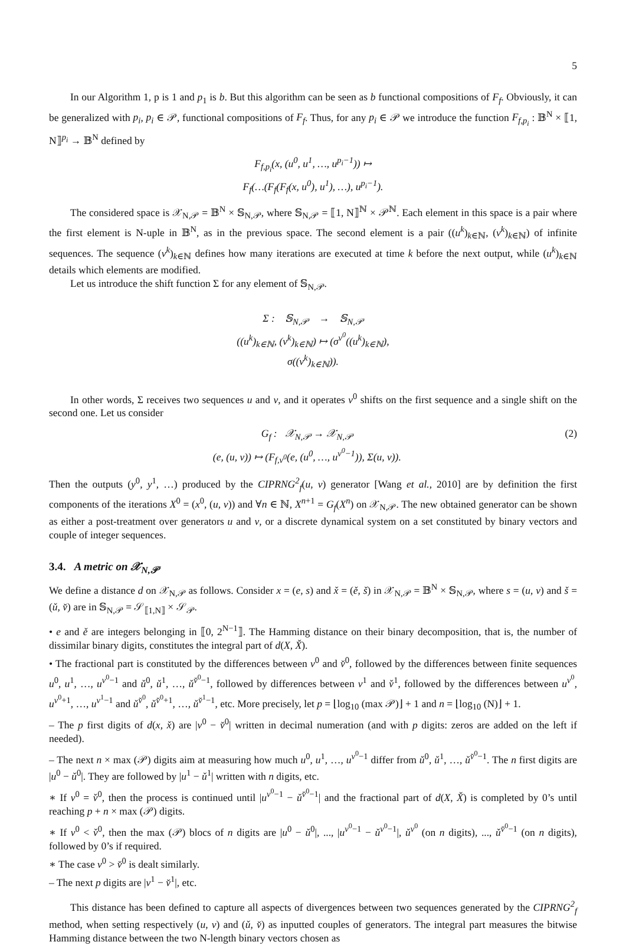5
In our Algorithm 1, p is 1 and p<sub>1</sub> is b. But this algorithm can be seen as b functional compositions of F<sub>f</sub>. Obviously, it can be generalized with p<sub>i</sub>, p<sub>i</sub> ∈ 𝒫, functional compositions of F<sub>f</sub>. Thus, for any p<sub>i</sub> ∈ 𝒫 we introduce the function F<sub>f,p<sub>i</sub></sub> : 𝔹<sup>N</sup> × ⟦1, N⟧<sup>p<sub>i</sub></sup> → 𝔹<sup>N</sup> defined by
F<sub>f,p<sub>i</sub></sub>(x, (u<sup>0</sup>, u<sup>1</sup>, …, u<sup>p<sub>i</sub>−1</sup>)) ↦
F<sub>f</sub>(…(F<sub>f</sub>(F<sub>f</sub>(x, u<sup>0</sup>), u<sup>1</sup>), …), u<sup>p<sub>i</sub>−1</sup>).
The considered space is 𝒳<sub>N,𝒫</sub> = 𝔹<sup>N</sup> × 𝕊<sub>N,𝒫</sub>, where 𝕊<sub>N,𝒫</sub> = ⟦1, N⟧<sup>ℕ</sup> × 𝒫<sup>ℕ</sup>. Each element in this space is a pair where the first element is N-uple in 𝔹<sup>N</sup>, as in the previous space. The second element is a pair ((u<sup>k</sup>)<sub>k∈ℕ</sub>, (v<sup>k</sup>)<sub>k∈ℕ</sub>) of infinite sequences. The sequence (v<sup>k</sup>)<sub>k∈ℕ</sub> defines how many iterations are executed at time k before the next output, while (u<sup>k</sup>)<sub>k∈ℕ</sub> details which elements are modified.
Let us introduce the shift function Σ for any element of 𝕊<sub>N,𝒫</sub>.
Σ : 𝕊<sub>N,𝒫</sub> → 𝕊<sub>N,𝒫</sub>
((u<sup>k</sup>)<sub>k∈ℕ</sub>, (v<sup>k</sup>)<sub>k∈ℕ</sub>) ↦ (σ<sup>v<sup>0</sup></sup>((u<sup>k</sup>)<sub>k∈ℕ</sub>),
σ((v<sup>k</sup>)<sub>k∈ℕ</sub>)).
In other words, Σ receives two sequences u and v, and it operates v<sup>0</sup> shifts on the first sequence and a single shift on the second one. Let us consider
G<sub>f</sub> : 𝒳<sub>N,𝒫</sub> → 𝒳<sub>N,𝒫</sub>
(e, (u, v)) ↦ (F<sub>f,v<sup>0</sup></sub>(e, (u<sup>0</sup>, …, u<sup>v<sup>0</sup>−1</sup>)), Σ(u, v)). (2)
Then the outputs (y<sup>0</sup>, y<sup>1</sup>, …) produced by the CIPRNG<sup>2</sup><sub>f</sub>(u, v) generator [Wang et al., 2010] are by definition the first components of the iterations X<sup>0</sup> = (x<sup>0</sup>, (u, v)) and ∀n ∈ ℕ, X<sup>n+1</sup> = G<sub>f</sub>(X<sup>n</sup>) on 𝒳<sub>N,𝒫</sub>. The new obtained generator can be shown as either a post-treatment over generators u and v, or a discrete dynamical system on a set constituted by binary vectors and couple of integer sequences.
3.4. A metric on 𝒳<sub>N,𝒫</sub>
We define a distance d on 𝒳<sub>N,𝒫</sub> as follows. Consider x = (e, s) and x̌ = (ě, š) in 𝒳<sub>N,𝒫</sub> = 𝔹<sup>N</sup> × 𝕊<sub>N,𝒫</sub>, where s = (u, v) and š = (ǔ, v̌) are in 𝕊<sub>N,𝒫</sub> = 𝒮<sub>⟦1,N⟧</sub> × 𝒮<sub>𝒫</sub>.
• e and ě are integers belonging in ⟦0, 2<sup>N−1</sup>⟧. The Hamming distance on their binary decomposition, that is, the number of dissimilar binary digits, constitutes the integral part of d(X, X̌).
• The fractional part is constituted by the differences between v<sup>0</sup> and v̌<sup>0</sup>, followed by the differences between finite sequences u<sup>0</sup>, u<sup>1</sup>, …, u<sup>v<sup>0</sup>−1</sup> and ǔ<sup>0</sup>, ǔ<sup>1</sup>, …, ǔ<sup>v̌<sup>0</sup>−1</sup>, followed by differences between v<sup>1</sup> and v̌<sup>1</sup>, followed by the differences between u<sup>v<sup>0</sup></sup>, u<sup>v<sup>0</sup>+1</sup>, …, u<sup>v<sup>1</sup>−1</sup> and ǔ<sup>v̌<sup>0</sup></sup>, ǔ<sup>v̌<sup>0</sup>+1</sup>, …, ǔ<sup>v̌<sup>1</sup>−1</sup>, etc. More precisely, let p = ⌊log<sub>10</sub> (max 𝒫)⌋ + 1 and n = ⌊log<sub>10</sub> (N)⌋ + 1.
– The p first digits of d(x, x̌) are |v<sup>0</sup> − v̌<sup>0</sup>| written in decimal numeration (and with p digits: zeros are added on the left if needed).
– The next n × max (𝒫) digits aim at measuring how much u<sup>0</sup>, u<sup>1</sup>, …, u<sup>v<sup>0</sup>−1</sup> differ from ǔ<sup>0</sup>, ǔ<sup>1</sup>, …, ǔ<sup>v̌<sup>0</sup>−1</sup>. The n first digits are |u<sup>0</sup> − ǔ<sup>0</sup>|. They are followed by |u<sup>1</sup> − ǔ<sup>1</sup>| written with n digits, etc.
∗ If v<sup>0</sup> = v̌<sup>0</sup>, then the process is continued until |u<sup>v<sup>0</sup>−1</sup> − ǔ<sup>v̌<sup>0</sup>−1</sup>| and the fractional part of d(X, X̌) is completed by 0’s until reaching p + n × max (𝒫) digits.
∗ If v<sup>0</sup> < v̌<sup>0</sup>, then the max (𝒫) blocs of n digits are |u<sup>0</sup> − ǔ<sup>0</sup>|, ..., |u<sup>v<sup>0</sup>−1</sup> − ǔ<sup>v<sup>0</sup>−1</sup>|, ǔ<sup>v<sup>0</sup></sup> (on n digits), ..., ǔ<sup>v̌<sup>0</sup>−1</sup> (on n digits), followed by 0’s if required.
∗ The case v<sup>0</sup> > v̌<sup>0</sup> is dealt similarly.
– The next p digits are |v<sup>1</sup> − v̌<sup>1</sup>|, etc.
This distance has been defined to capture all aspects of divergences between two sequences generated by the CIPRNG<sup>2</sup><sub>f</sub> method, when setting respectively (u, v) and (ǔ, v̌) as inputted couples of generators. The integral part measures the bitwise Hamming distance between the two N-length binary vectors chosen as